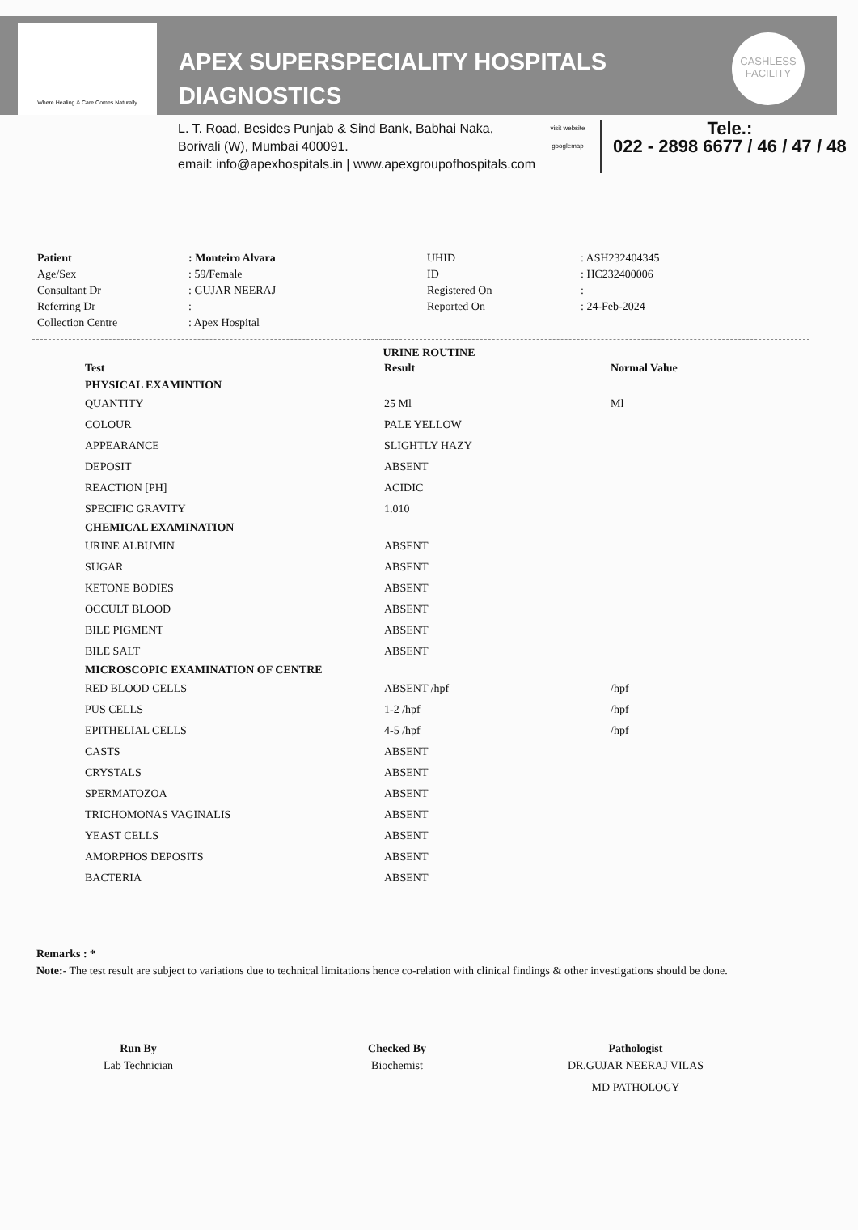Where Healing & Care Comes Naturally
APEX SUPERSPECIALITY HOSPITALS
DIAGNOSTICS
CASHLESS
FACILITY
L. T. Road, Besides Punjab & Sind Bank, Babhai Naka,
Borivali (W), Mumbai 400091.
email: info@apexhospitals.in | www.apexgroupofhospitals.com
visit website googlemap
Tele.:
022 - 2898 6677 / 46 / 47 / 48
Patient: Monteiro Alvara UHID: ASH232404345 Age/Sex: 59/Female ID: HC232400006 Consultant Dr: GUJAR NEERAJ Registered On: Referring Dr: Reported On: 24-Feb-2024 Collection Centre: Apex Hospital
URINE ROUTINE
| Test | Result | Normal Value |
| --- | --- | --- |
| PHYSICAL EXAMINTION | | |
| QUANTITY | 25 Ml | Ml |
| COLOUR | PALE YELLOW | |
| APPEARANCE | SLIGHTLY HAZY | |
| DEPOSIT | ABSENT | |
| REACTION [PH] | ACIDIC | |
| SPECIFIC GRAVITY | 1.010 | |
| CHEMICAL EXAMINATION | | |
| URINE ALBUMIN | ABSENT | |
| SUGAR | ABSENT | |
| KETONE BODIES | ABSENT | |
| OCCULT BLOOD | ABSENT | |
| BILE PIGMENT | ABSENT | |
| BILE SALT | ABSENT | |
| MICROSCOPIC EXAMINATION OF CENTRE | | |
| RED BLOOD CELLS | ABSENT /hpf | /hpf |
| PUS CELLS | 1-2 /hpf | /hpf |
| EPITHELIAL CELLS | 4-5 /hpf | /hpf |
| CASTS | ABSENT | |
| CRYSTALS | ABSENT | |
| SPERMATOZOA | ABSENT | |
| TRICHOMONAS VAGINALIS | ABSENT | |
| YEAST CELLS | ABSENT | |
| AMORPHOS DEPOSITS | ABSENT | |
| BACTERIA | ABSENT | |
Remarks : *
Note:- The test result are subject to variations due to technical limitations hence co-relation with clinical findings & other investigations should be done.
Run By
Lab Technician
Checked By
Biochemist
Pathologist
DR.GUJAR NEERAJ VILAS
MD PATHOLOGY